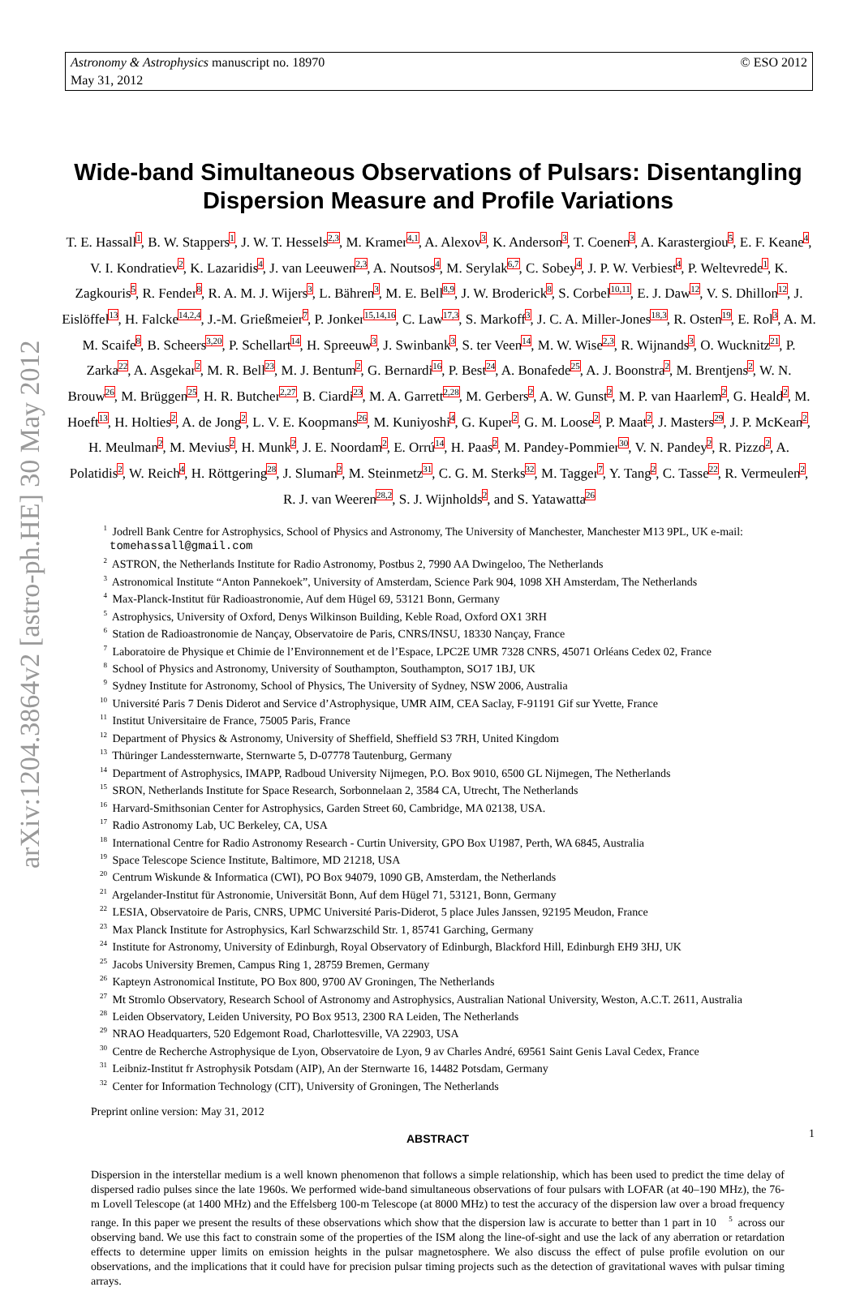© ESO 2012 Astronomy & Astrophysics manuscript no. 18970
May 31, 2012
arXiv:1204.3864v2 [astro-ph.HE] 30 May 2012
Wide-band Simultaneous Observations of Pulsars: Disentangling Dispersion Measure and Profile Variations
T. E. Hassall<sup>1</sup>, B. W. Stappers<sup>1</sup>, J. W. T. Hessels<sup>2,3</sup>, M. Kramer<sup>4,1</sup>, A. Alexov<sup>3</sup>, K. Anderson<sup>3</sup>, T. Coenen<sup>3</sup>, A. Karastergiou<sup>5</sup>, E. F. Keane<sup>4</sup>, V. I. Kondratiev<sup>2</sup>, K. Lazaridis<sup>4</sup>, J. van Leeuwen<sup>2,3</sup>, A. Noutsos<sup>4</sup>, M. Serylak<sup>6,7</sup>, C. Sobey<sup>4</sup>, J. P. W. Verbiest<sup>4</sup>, P. Weltevrede<sup>1</sup>, K. Zagkouris<sup>5</sup>, R. Fender<sup>8</sup>, R. A. M. J. Wijers<sup>3</sup>, L. Bähren<sup>3</sup>, M. E. Bell<sup>8,9</sup>, J. W. Broderick<sup>8</sup>, S. Corbel<sup>10,11</sup>, E. J. Daw<sup>12</sup>, V. S. Dhillon<sup>12</sup>, J. Eislöffel<sup>13</sup>, H. Falcke<sup>14,2,4</sup>, J.-M. Grießmeier<sup>7</sup>, P. Jonker<sup>15,14,16</sup>, C. Law<sup>17,3</sup>, S. Markoff<sup>3</sup>, J. C. A. Miller-Jones<sup>18,3</sup>, R. Osten<sup>19</sup>, E. Rol<sup>3</sup>, A. M. M. Scaife<sup>8</sup>, B. Scheers<sup>3,20</sup>, P. Schellart<sup>14</sup>, H. Spreeuw<sup>3</sup>, J. Swinbank<sup>3</sup>, S. ter Veen<sup>14</sup>, M. W. Wise<sup>2,3</sup>, R. Wijnands<sup>3</sup>, O. Wucknitz<sup>21</sup>, P. Zarka<sup>22</sup>, A. Asgekar<sup>2</sup>, M. R. Bell<sup>23</sup>, M. J. Bentum<sup>2</sup>, G. Bernardi<sup>16</sup>, P. Best<sup>24</sup>, A. Bonafede<sup>25</sup>, A. J. Boonstra<sup>2</sup>, M. Brentjens<sup>2</sup>, W. N. Brouw<sup>26</sup>, M. Brüggen<sup>25</sup>, H. R. Butcher<sup>2,27</sup>, B. Ciardi<sup>23</sup>, M. A. Garrett<sup>2,28</sup>, M. Gerbers<sup>2</sup>, A. W. Gunst<sup>2</sup>, M. P. van Haarlem<sup>2</sup>, G. Heald<sup>2</sup>, M. Hoeft<sup>13</sup>, H. Holties<sup>2</sup>, A. de Jong<sup>2</sup>, L. V. E. Koopmans<sup>26</sup>, M. Kuniyoshi<sup>4</sup>, G. Kuper<sup>2</sup>, G. M. Loose<sup>2</sup>, P. Maat<sup>2</sup>, J. Masters<sup>29</sup>, J. P. McKean<sup>2</sup>, H. Meulman<sup>2</sup>, M. Mevius<sup>2</sup>, H. Munk<sup>2</sup>, J. E. Noordam<sup>2</sup>, E. Orrú<sup>14</sup>, H. Paas<sup>2</sup>, M. Pandey-Pommier<sup>30</sup>, V. N. Pandey<sup>2</sup>, R. Pizzo<sup>2</sup>, A. Polatidis<sup>2</sup>, W. Reich<sup>4</sup>, H. Röttgering<sup>28</sup>, J. Sluman<sup>2</sup>, M. Steinmetz<sup>31</sup>, C. G. M. Sterks<sup>32</sup>, M. Tagger<sup>7</sup>, Y. Tang<sup>2</sup>, C. Tasse<sup>22</sup>, R. Vermeulen<sup>2</sup>, R. J. van Weeren<sup>28,2</sup>, S. J. Wijnholds<sup>2</sup>, and S. Yatawatta<sup>26</sup>
<sup>1</sup> Jodrell Bank Centre for Astrophysics, School of Physics and Astronomy, The University of Manchester, Manchester M13 9PL, UK e-mail: tomehassall@gmail.com
<sup>2</sup> ASTRON, the Netherlands Institute for Radio Astronomy, Postbus 2, 7990 AA Dwingeloo, The Netherlands
<sup>3</sup> Astronomical Institute “Anton Pannekoek”, University of Amsterdam, Science Park 904, 1098 XH Amsterdam, The Netherlands
<sup>4</sup> Max-Planck-Institut für Radioastronomie, Auf dem Hügel 69, 53121 Bonn, Germany
<sup>5</sup> Astrophysics, University of Oxford, Denys Wilkinson Building, Keble Road, Oxford OX1 3RH
<sup>6</sup> Station de Radioastronomie de Nançay, Observatoire de Paris, CNRS/INSU, 18330 Nançay, France
<sup>7</sup> Laboratoire de Physique et Chimie de l’Environnement et de l’Espace, LPC2E UMR 7328 CNRS, 45071 Orléans Cedex 02, France
<sup>8</sup> School of Physics and Astronomy, University of Southampton, Southampton, SO17 1BJ, UK
<sup>9</sup> Sydney Institute for Astronomy, School of Physics, The University of Sydney, NSW 2006, Australia
<sup>10</sup> Université Paris 7 Denis Diderot and Service d’Astrophysique, UMR AIM, CEA Saclay, F-91191 Gif sur Yvette, France
<sup>11</sup> Institut Universitaire de France, 75005 Paris, France
<sup>12</sup> Department of Physics & Astronomy, University of Sheffield, Sheffield S3 7RH, United Kingdom
<sup>13</sup> Thüringer Landessternwarte, Sternwarte 5, D-07778 Tautenburg, Germany
<sup>14</sup> Department of Astrophysics, IMAPP, Radboud University Nijmegen, P.O. Box 9010, 6500 GL Nijmegen, The Netherlands
<sup>15</sup> SRON, Netherlands Institute for Space Research, Sorbonnelaan 2, 3584 CA, Utrecht, The Netherlands
<sup>16</sup> Harvard-Smithsonian Center for Astrophysics, Garden Street 60, Cambridge, MA 02138, USA.
<sup>17</sup> Radio Astronomy Lab, UC Berkeley, CA, USA
<sup>18</sup> International Centre for Radio Astronomy Research - Curtin University, GPO Box U1987, Perth, WA 6845, Australia
<sup>19</sup> Space Telescope Science Institute, Baltimore, MD 21218, USA
<sup>20</sup> Centrum Wiskunde & Informatica (CWI), PO Box 94079, 1090 GB, Amsterdam, the Netherlands
<sup>21</sup> Argelander-Institut für Astronomie, Universität Bonn, Auf dem Hügel 71, 53121, Bonn, Germany
<sup>22</sup> LESIA, Observatoire de Paris, CNRS, UPMC Université Paris-Diderot, 5 place Jules Janssen, 92195 Meudon, France
<sup>23</sup> Max Planck Institute for Astrophysics, Karl Schwarzschild Str. 1, 85741 Garching, Germany
<sup>24</sup> Institute for Astronomy, University of Edinburgh, Royal Observatory of Edinburgh, Blackford Hill, Edinburgh EH9 3HJ, UK
<sup>25</sup> Jacobs University Bremen, Campus Ring 1, 28759 Bremen, Germany
<sup>26</sup> Kapteyn Astronomical Institute, PO Box 800, 9700 AV Groningen, The Netherlands
<sup>27</sup> Mt Stromlo Observatory, Research School of Astronomy and Astrophysics, Australian National University, Weston, A.C.T. 2611, Australia
<sup>28</sup> Leiden Observatory, Leiden University, PO Box 9513, 2300 RA Leiden, The Netherlands
<sup>29</sup> NRAO Headquarters, 520 Edgemont Road, Charlottesville, VA 22903, USA
<sup>30</sup> Centre de Recherche Astrophysique de Lyon, Observatoire de Lyon, 9 av Charles André, 69561 Saint Genis Laval Cedex, France
<sup>31</sup> Leibniz-Institut fr Astrophysik Potsdam (AIP), An der Sternwarte 16, 14482 Potsdam, Germany
<sup>32</sup> Center for Information Technology (CIT), University of Groningen, The Netherlands
Preprint online version: May 31, 2012
ABSTRACT
Dispersion in the interstellar medium is a well known phenomenon that follows a simple relationship, which has been used to predict the time delay of dispersed radio pulses since the late 1960s. We performed wide-band simultaneous observations of four pulsars with LOFAR (at 40–190 MHz), the 76-m Lovell Telescope (at 1400 MHz) and the Effelsberg 100-m Telescope (at 8000 MHz) to test the accuracy of the dispersion law over a broad frequency range. In this paper we present the results of these observations which show that the dispersion law is accurate to better than 1 part in 10<sup>5</sup> across our observing band. We use this fact to constrain some of the properties of the ISM along the line-of-sight and use the lack of any aberration or retardation effects to determine upper limits on emission heights in the pulsar magnetosphere. We also discuss the effect of pulse profile evolution on our observations, and the implications that it could have for precision pulsar timing projects such as the detection of gravitational waves with pulsar timing arrays.
1